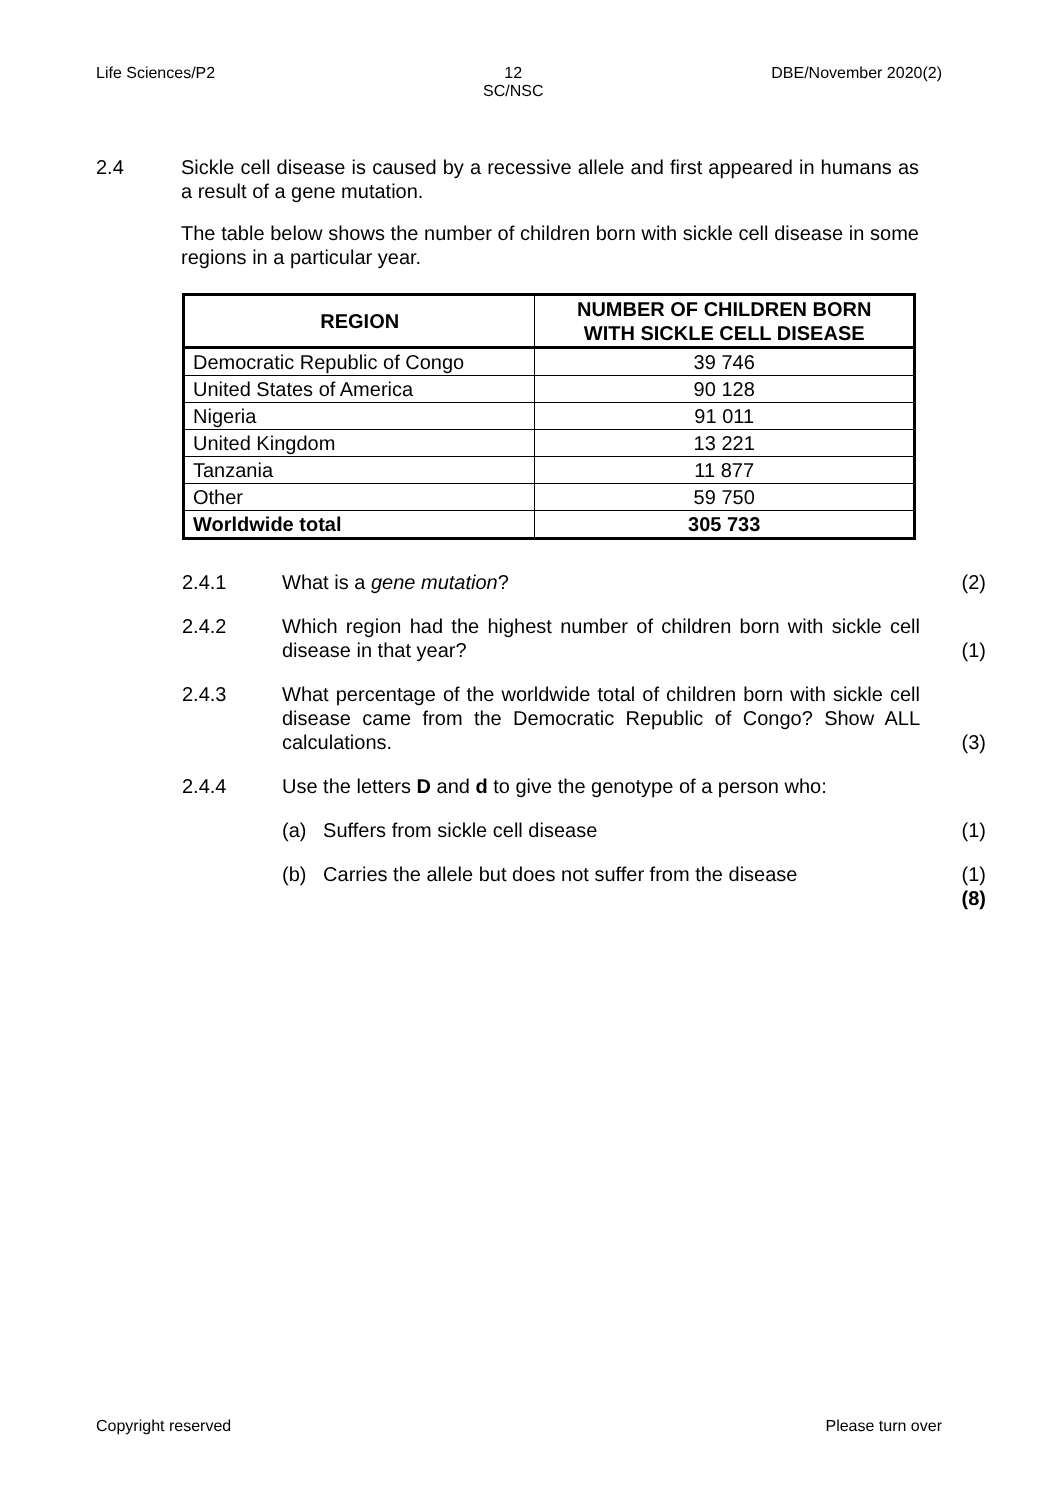Life Sciences/P2 12
SC/NSC DBE/November 2020(2)
2.4 Sickle cell disease is caused by a recessive allele and first appeared in humans as a result of a gene mutation.
The table below shows the number of children born with sickle cell disease in some regions in a particular year.
| REGION | NUMBER OF CHILDREN BORN WITH SICKLE CELL DISEASE |
| --- | --- |
| Democratic Republic of Congo | 39 746 |
| United States of America | 90 128 |
| Nigeria | 91 011 |
| United Kingdom | 13 221 |
| Tanzania | 11 877 |
| Other | 59 750 |
| Worldwide total | 305 733 |
2.4.1 What is a gene mutation? (2)
2.4.2 Which region had the highest number of children born with sickle cell disease in that year?
(1)
2.4.3 What percentage of the worldwide total of children born with sickle cell disease came from the Democratic Republic of Congo? Show ALL calculations.
(3)
2.4.4 Use the letters D and d to give the genotype of a person who:
(a) Suffers from sickle cell disease (1)
(b) Carries the allele but does not suffer from the disease
(1)
(8)
Copyright reserved Please turn over